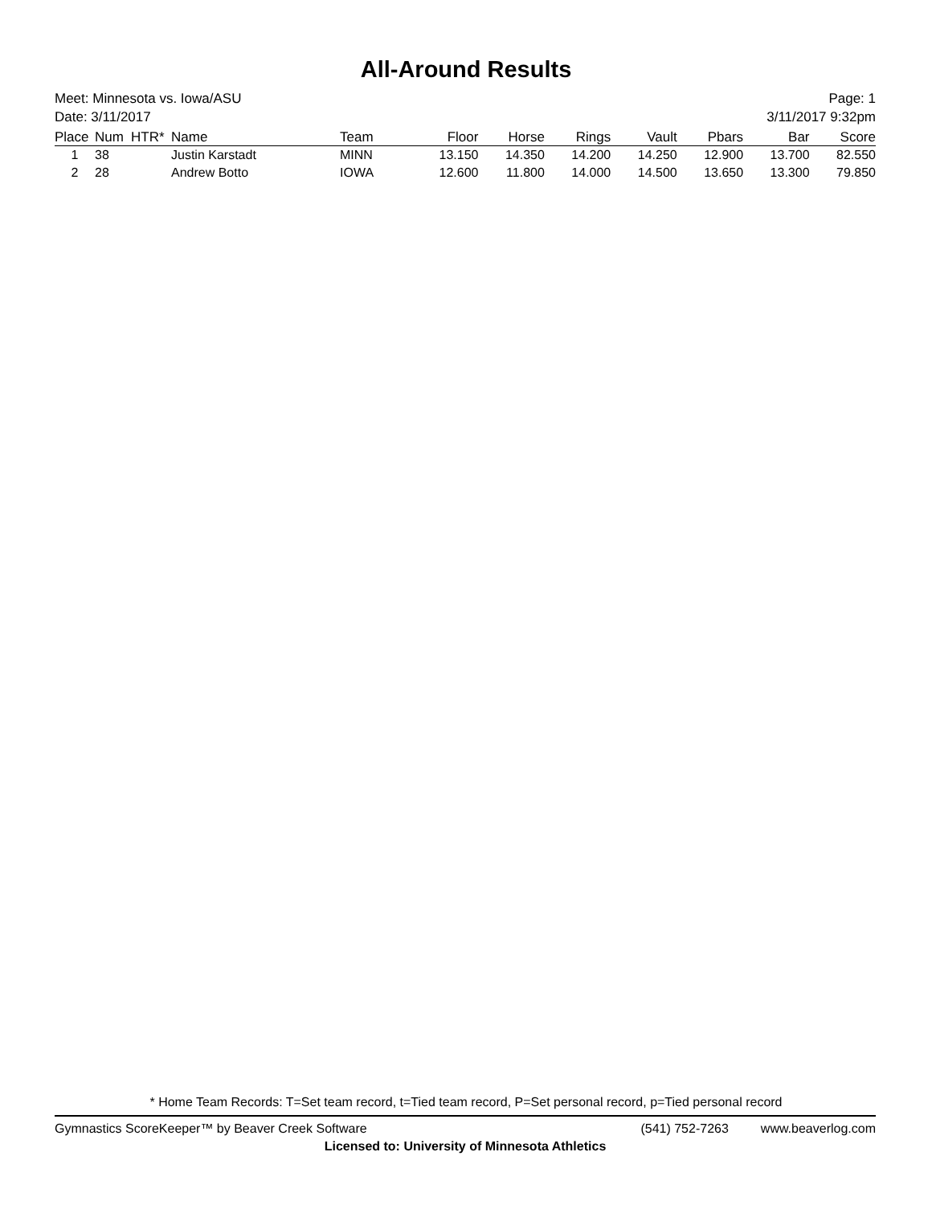All-Around Results
Meet: Minnesota vs. Iowa/ASU
Date: 3/11/2017
Page: 1
3/11/2017 9:32pm
| Place | Num | HTR* | Name | Team | Floor | Horse | Rings | Vault | Pbars | Bar | Score |
| --- | --- | --- | --- | --- | --- | --- | --- | --- | --- | --- | --- |
| 1 | 38 | | Justin Karstadt | MINN | 13.150 | 14.350 | 14.200 | 14.250 | 12.900 | 13.700 | 82.550 |
| 2 | 28 | | Andrew Botto | IOWA | 12.600 | 11.800 | 14.000 | 14.500 | 13.650 | 13.300 | 79.850 |
* Home Team Records: T=Set team record, t=Tied team record, P=Set personal record, p=Tied personal record
Gymnastics ScoreKeeper™ by Beaver Creek Software (541) 752-7263 www.beaverlog.com
Licensed to: University of Minnesota Athletics